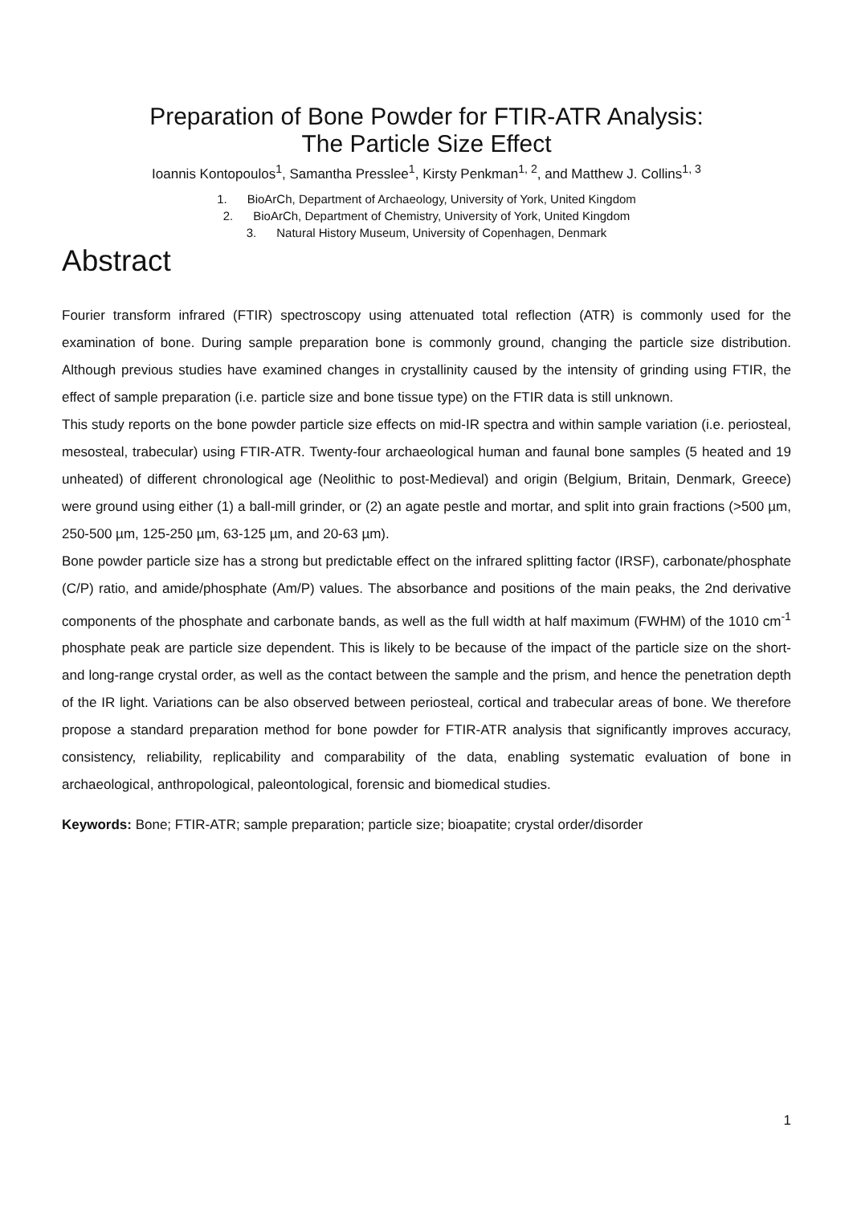Preparation of Bone Powder for FTIR-ATR Analysis:
The Particle Size Effect
Ioannis Kontopoulos<sup>1</sup>, Samantha Presslee<sup>1</sup>, Kirsty Penkman<sup>1, 2</sup>, and Matthew J. Collins<sup>1, 3</sup>
1. BioArCh, Department of Archaeology, University of York, United Kingdom
2. BioArCh, Department of Chemistry, University of York, United Kingdom
3. Natural History Museum, University of Copenhagen, Denmark
Abstract
Fourier transform infrared (FTIR) spectroscopy using attenuated total reflection (ATR) is commonly used for the examination of bone. During sample preparation bone is commonly ground, changing the particle size distribution. Although previous studies have examined changes in crystallinity caused by the intensity of grinding using FTIR, the effect of sample preparation (i.e. particle size and bone tissue type) on the FTIR data is still unknown.
This study reports on the bone powder particle size effects on mid-IR spectra and within sample variation (i.e. periosteal, mesosteal, trabecular) using FTIR-ATR. Twenty-four archaeological human and faunal bone samples (5 heated and 19 unheated) of different chronological age (Neolithic to post-Medieval) and origin (Belgium, Britain, Denmark, Greece) were ground using either (1) a ball-mill grinder, or (2) an agate pestle and mortar, and split into grain fractions (>500 µm, 250-500 µm, 125-250 µm, 63-125 µm, and 20-63 µm).
Bone powder particle size has a strong but predictable effect on the infrared splitting factor (IRSF), carbonate/phosphate (C/P) ratio, and amide/phosphate (Am/P) values. The absorbance and positions of the main peaks, the 2nd derivative components of the phosphate and carbonate bands, as well as the full width at half maximum (FWHM) of the 1010 cm<sup>-1</sup> phosphate peak are particle size dependent. This is likely to be because of the impact of the particle size on the short- and long-range crystal order, as well as the contact between the sample and the prism, and hence the penetration depth of the IR light. Variations can be also observed between periosteal, cortical and trabecular areas of bone. We therefore propose a standard preparation method for bone powder for FTIR-ATR analysis that significantly improves accuracy, consistency, reliability, replicability and comparability of the data, enabling systematic evaluation of bone in archaeological, anthropological, paleontological, forensic and biomedical studies.
Keywords: Bone; FTIR-ATR; sample preparation; particle size; bioapatite; crystal order/disorder
1